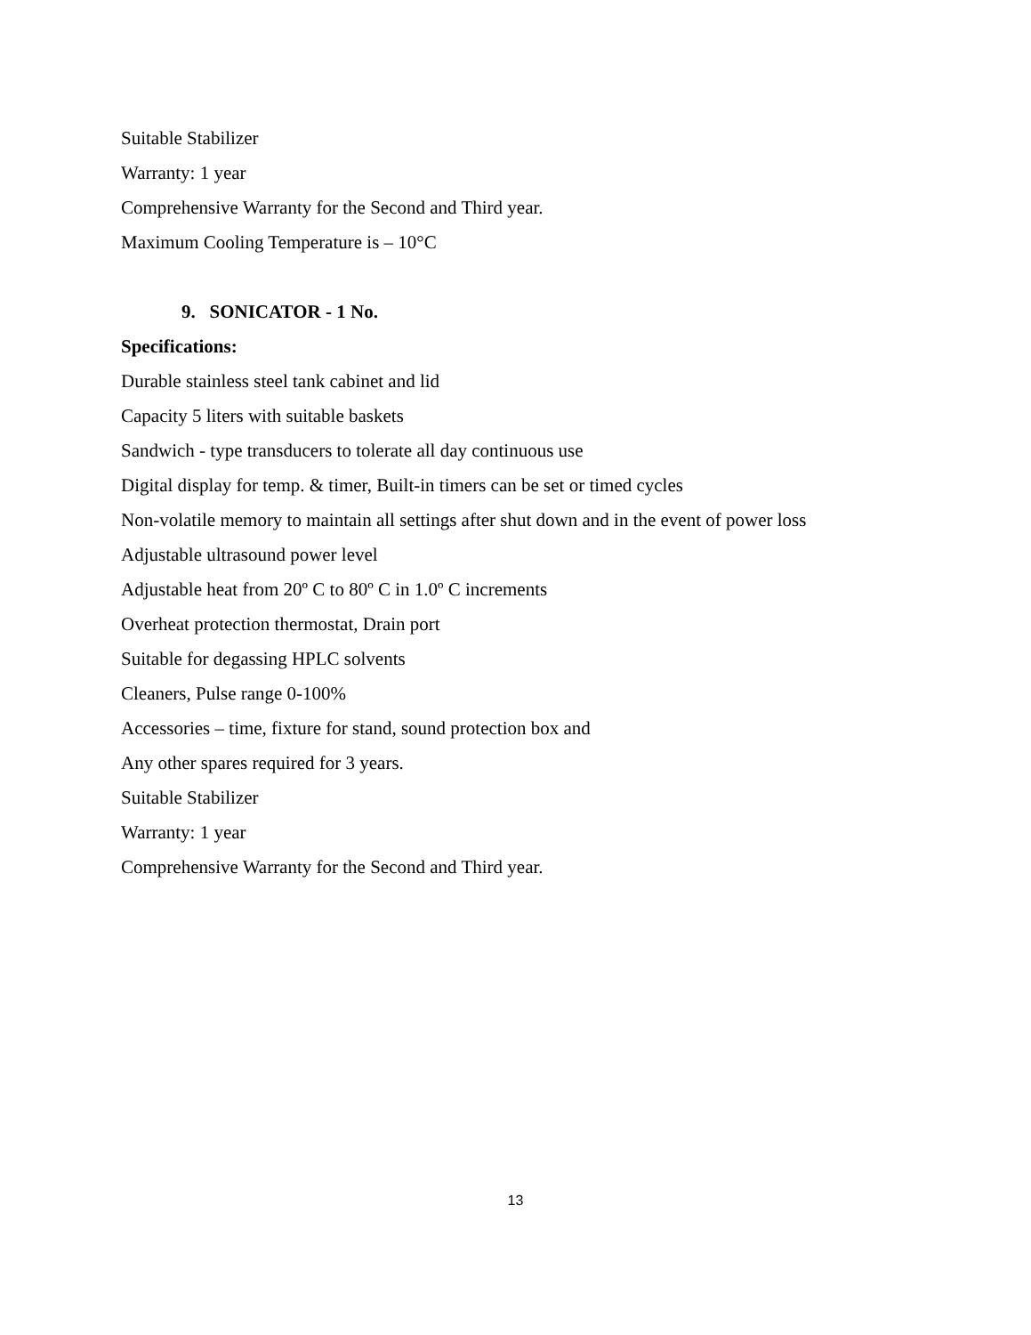Suitable Stabilizer
Warranty: 1 year
Comprehensive Warranty for the Second and Third year.
Maximum Cooling Temperature is – 10°C
9. SONICATOR - 1 No.
Specifications:
Durable stainless steel tank cabinet and lid
Capacity 5 liters with suitable baskets
Sandwich - type transducers to tolerate all day continuous use
Digital display for temp. & timer, Built-in timers can be set or timed cycles
Non-volatile memory to maintain all settings after shut down and in the event of power loss
Adjustable ultrasound power level
Adjustable heat from 20º C to 80º C in 1.0º C increments
Overheat protection thermostat, Drain port
Suitable for degassing HPLC solvents
Cleaners, Pulse range 0-100%
Accessories – time, fixture for stand, sound protection box and
Any other spares required for 3 years.
Suitable Stabilizer
Warranty: 1 year
Comprehensive Warranty for the Second and Third year.
13